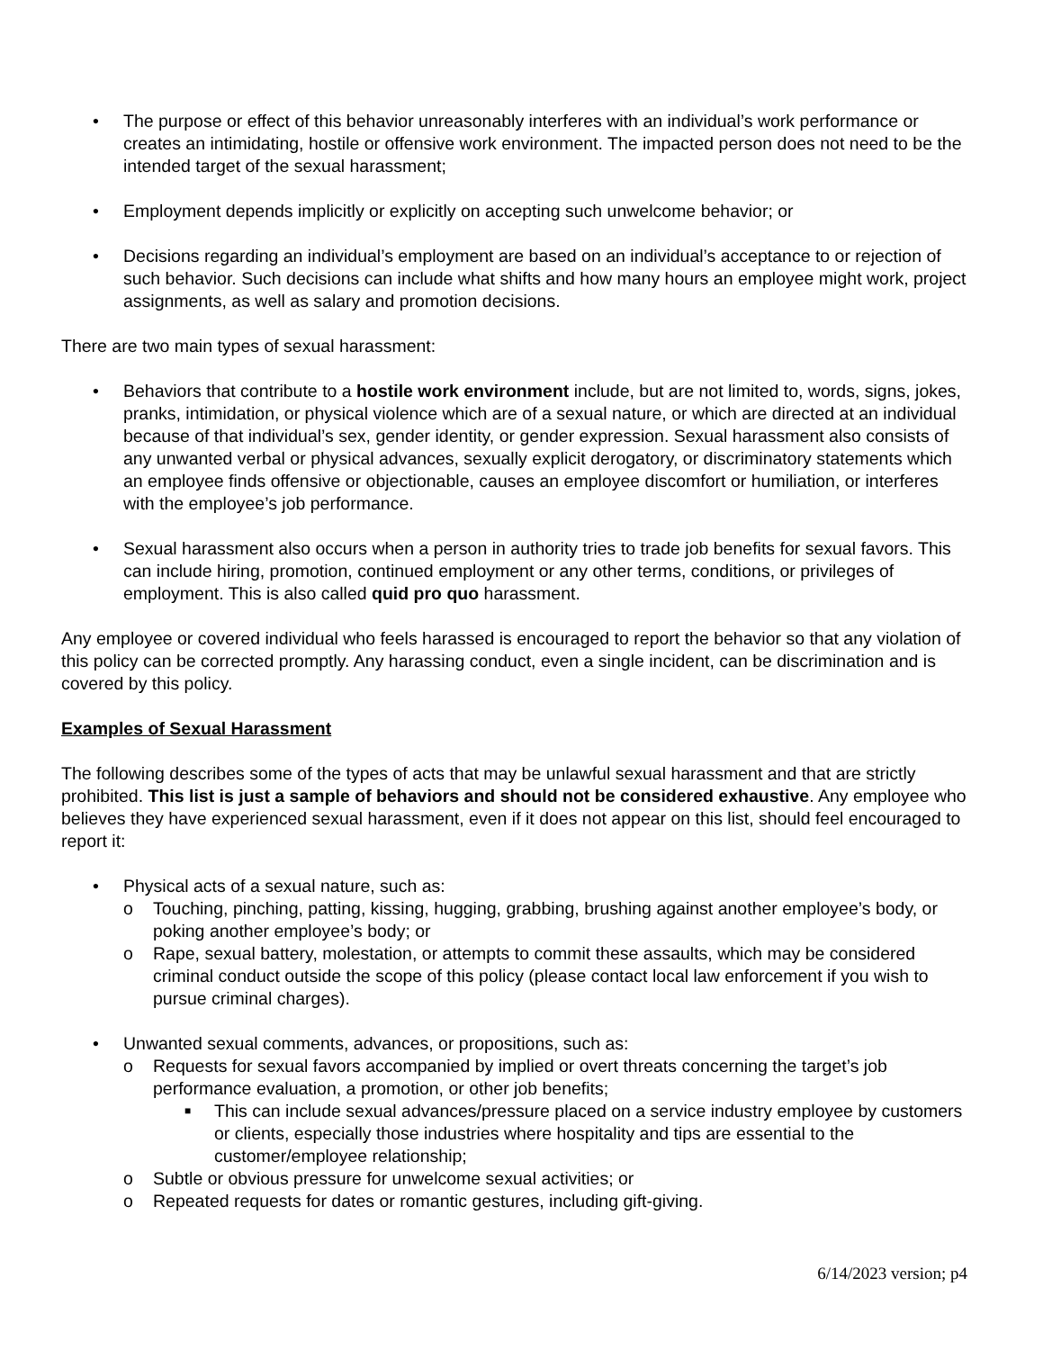• The purpose or effect of this behavior unreasonably interferes with an individual’s work performance or creates an intimidating, hostile or offensive work environment. The impacted person does not need to be the intended target of the sexual harassment;
• Employment depends implicitly or explicitly on accepting such unwelcome behavior; or
• Decisions regarding an individual’s employment are based on an individual’s acceptance to or rejection of such behavior. Such decisions can include what shifts and how many hours an employee might work, project assignments, as well as salary and promotion decisions.
There are two main types of sexual harassment:
• Behaviors that contribute to a hostile work environment include, but are not limited to, words, signs, jokes, pranks, intimidation, or physical violence which are of a sexual nature, or which are directed at an individual because of that individual’s sex, gender identity, or gender expression. Sexual harassment also consists of any unwanted verbal or physical advances, sexually explicit derogatory, or discriminatory statements which an employee finds offensive or objectionable, causes an employee discomfort or humiliation, or interferes with the employee’s job performance.
• Sexual harassment also occurs when a person in authority tries to trade job benefits for sexual favors. This can include hiring, promotion, continued employment or any other terms, conditions, or privileges of employment. This is also called quid pro quo harassment.
Any employee or covered individual who feels harassed is encouraged to report the behavior so that any violation of this policy can be corrected promptly. Any harassing conduct, even a single incident, can be discrimination and is covered by this policy.
Examples of Sexual Harassment
The following describes some of the types of acts that may be unlawful sexual harassment and that are strictly prohibited. This list is just a sample of behaviors and should not be considered exhaustive. Any employee who believes they have experienced sexual harassment, even if it does not appear on this list, should feel encouraged to report it:
• Physical acts of a sexual nature, such as:
o Touching, pinching, patting, kissing, hugging, grabbing, brushing against another employee’s body, or poking another employee’s body; or
o Rape, sexual battery, molestation, or attempts to commit these assaults, which may be considered criminal conduct outside the scope of this policy (please contact local law enforcement if you wish to pursue criminal charges).
• Unwanted sexual comments, advances, or propositions, such as:
o Requests for sexual favors accompanied by implied or overt threats concerning the target’s job performance evaluation, a promotion, or other job benefits;
■ This can include sexual advances/pressure placed on a service industry employee by customers or clients, especially those industries where hospitality and tips are essential to the customer/employee relationship;
o Subtle or obvious pressure for unwelcome sexual activities; or
o Repeated requests for dates or romantic gestures, including gift-giving.
6/14/2023 version; p4